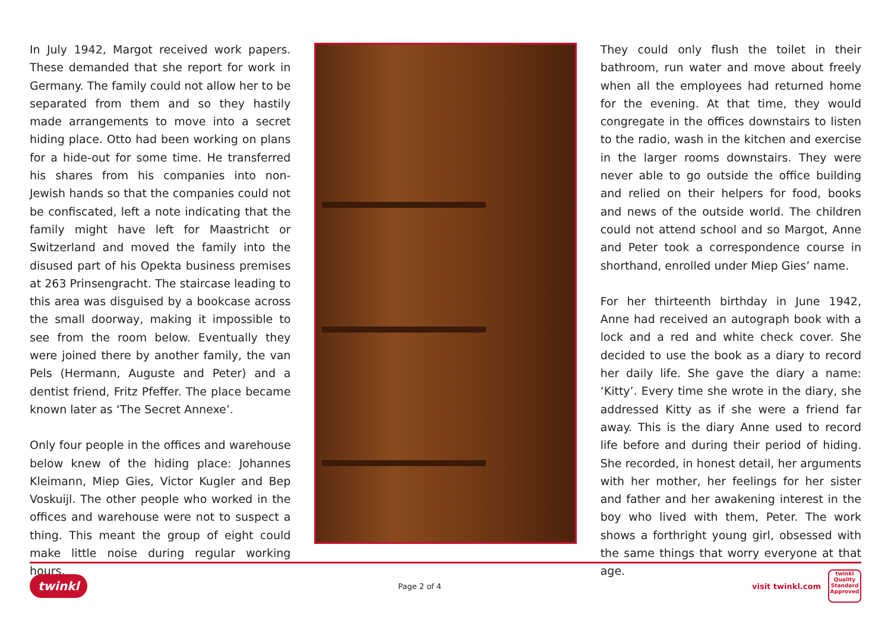In July 1942, Margot received work papers. These demanded that she report for work in Germany. The family could not allow her to be separated from them and so they hastily made arrangements to move into a secret hiding place. Otto had been working on plans for a hide-out for some time. He transferred his shares from his companies into non-Jewish hands so that the companies could not be confiscated, left a note indicating that the family might have left for Maastricht or Switzerland and moved the family into the disused part of his Opekta business premises at 263 Prinsengracht. The staircase leading to this area was disguised by a bookcase across the small doorway, making it impossible to see from the room below. Eventually they were joined there by another family, the van Pels (Hermann, Auguste and Peter) and a dentist friend, Fritz Pfeffer. The place became known later as ‘The Secret Annexe’.
Only four people in the offices and warehouse below knew of the hiding place: Johannes Kleimann, Miep Gies, Victor Kugler and Bep Voskuijl. The other people who worked in the offices and warehouse were not to suspect a thing. This meant the group of eight could make little noise during regular working hours.
They could only flush the toilet in their bathroom, run water and move about freely when all the employees had returned home for the evening. At that time, they would congregate in the offices downstairs to listen to the radio, wash in the kitchen and exercise in the larger rooms downstairs. They were never able to go outside the office building and relied on their helpers for food, books and news of the outside world. The children could not attend school and so Margot, Anne and Peter took a correspondence course in shorthand, enrolled under Miep Gies’ name.
For her thirteenth birthday in June 1942, Anne had received an autograph book with a lock and a red and white check cover. She decided to use the book as a diary to record her daily life. She gave the diary a name: ‘Kitty’. Every time she wrote in the diary, she addressed Kitty as if she were a friend far away. This is the diary Anne used to record life before and during their period of hiding. She recorded, in honest detail, her arguments with her mother, her feelings for her sister and father and her awakening interest in the boy who lived with them, Peter. The work shows a forthright young girl, obsessed with the same things that worry everyone at that age.
twinkl Page 2 of 4 visit twinkl.com twinkl
Quality Standard Approved